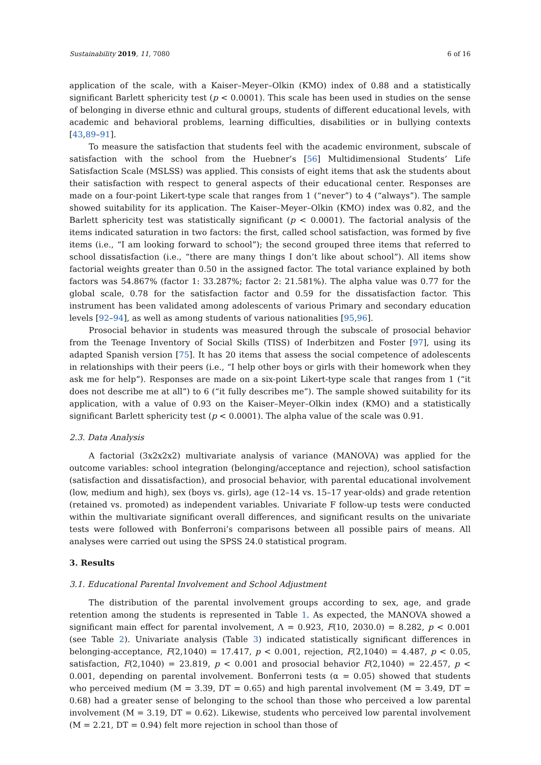Sustainability 2019, 11, 7080 6 of 16
application of the scale, with a Kaiser–Meyer–Olkin (KMO) index of 0.88 and a statistically significant Barlett sphericity test (p < 0.0001). This scale has been used in studies on the sense of belonging in diverse ethnic and cultural groups, students of different educational levels, with academic and behavioral problems, learning difficulties, disabilities or in bullying contexts [43,89–91].
To measure the satisfaction that students feel with the academic environment, subscale of satisfaction with the school from the Huebner’s [56] Multidimensional Students’ Life Satisfaction Scale (MSLSS) was applied. This consists of eight items that ask the students about their satisfaction with respect to general aspects of their educational center. Responses are made on a four-point Likert-type scale that ranges from 1 (“never”) to 4 (“always”). The sample showed suitability for its application. The Kaiser–Meyer–Olkin (KMO) index was 0.82, and the Barlett sphericity test was statistically significant (p < 0.0001). The factorial analysis of the items indicated saturation in two factors: the first, called school satisfaction, was formed by five items (i.e., “I am looking forward to school”); the second grouped three items that referred to school dissatisfaction (i.e., “there are many things I don’t like about school”). All items show factorial weights greater than 0.50 in the assigned factor. The total variance explained by both factors was 54.867% (factor 1: 33.287%; factor 2: 21.581%). The alpha value was 0.77 for the global scale, 0.78 for the satisfaction factor and 0.59 for the dissatisfaction factor. This instrument has been validated among adolescents of various Primary and secondary education levels [92–94], as well as among students of various nationalities [95,96].
Prosocial behavior in students was measured through the subscale of prosocial behavior from the Teenage Inventory of Social Skills (TISS) of Inderbitzen and Foster [97], using its adapted Spanish version [75]. It has 20 items that assess the social competence of adolescents in relationships with their peers (i.e., “I help other boys or girls with their homework when they ask me for help”). Responses are made on a six-point Likert-type scale that ranges from 1 (“it does not describe me at all”) to 6 (“it fully describes me”). The sample showed suitability for its application, with a value of 0.93 on the Kaiser–Meyer–Olkin index (KMO) and a statistically significant Barlett sphericity test (p < 0.0001). The alpha value of the scale was 0.91.
2.3. Data Analysis
A factorial (3x2x2x2) multivariate analysis of variance (MANOVA) was applied for the outcome variables: school integration (belonging/acceptance and rejection), school satisfaction (satisfaction and dissatisfaction), and prosocial behavior, with parental educational involvement (low, medium and high), sex (boys vs. girls), age (12–14 vs. 15–17 year-olds) and grade retention (retained vs. promoted) as independent variables. Univariate F follow-up tests were conducted within the multivariate significant overall differences, and significant results on the univariate tests were followed with Bonferroni’s comparisons between all possible pairs of means. All analyses were carried out using the SPSS 24.0 statistical program.
3. Results
3.1. Educational Parental Involvement and School Adjustment
The distribution of the parental involvement groups according to sex, age, and grade retention among the students is represented in Table 1. As expected, the MANOVA showed a significant main effect for parental involvement, Λ = 0.923, F(10, 2030.0) = 8.282, p < 0.001 (see Table 2). Univariate analysis (Table 3) indicated statistically significant differences in belonging-acceptance, F(2,1040) = 17.417, p < 0.001, rejection, F(2,1040) = 4.487, p < 0.05, satisfaction, F(2,1040) = 23.819, p < 0.001 and prosocial behavior F(2,1040) = 22.457, p < 0.001, depending on parental involvement. Bonferroni tests (α = 0.05) showed that students who perceived medium (M = 3.39, DT = 0.65) and high parental involvement (M = 3.49, DT = 0.68) had a greater sense of belonging to the school than those who perceived a low parental involvement (M = 3.19, DT = 0.62). Likewise, students who perceived low parental involvement (M = 2.21, DT = 0.94) felt more rejection in school than those of